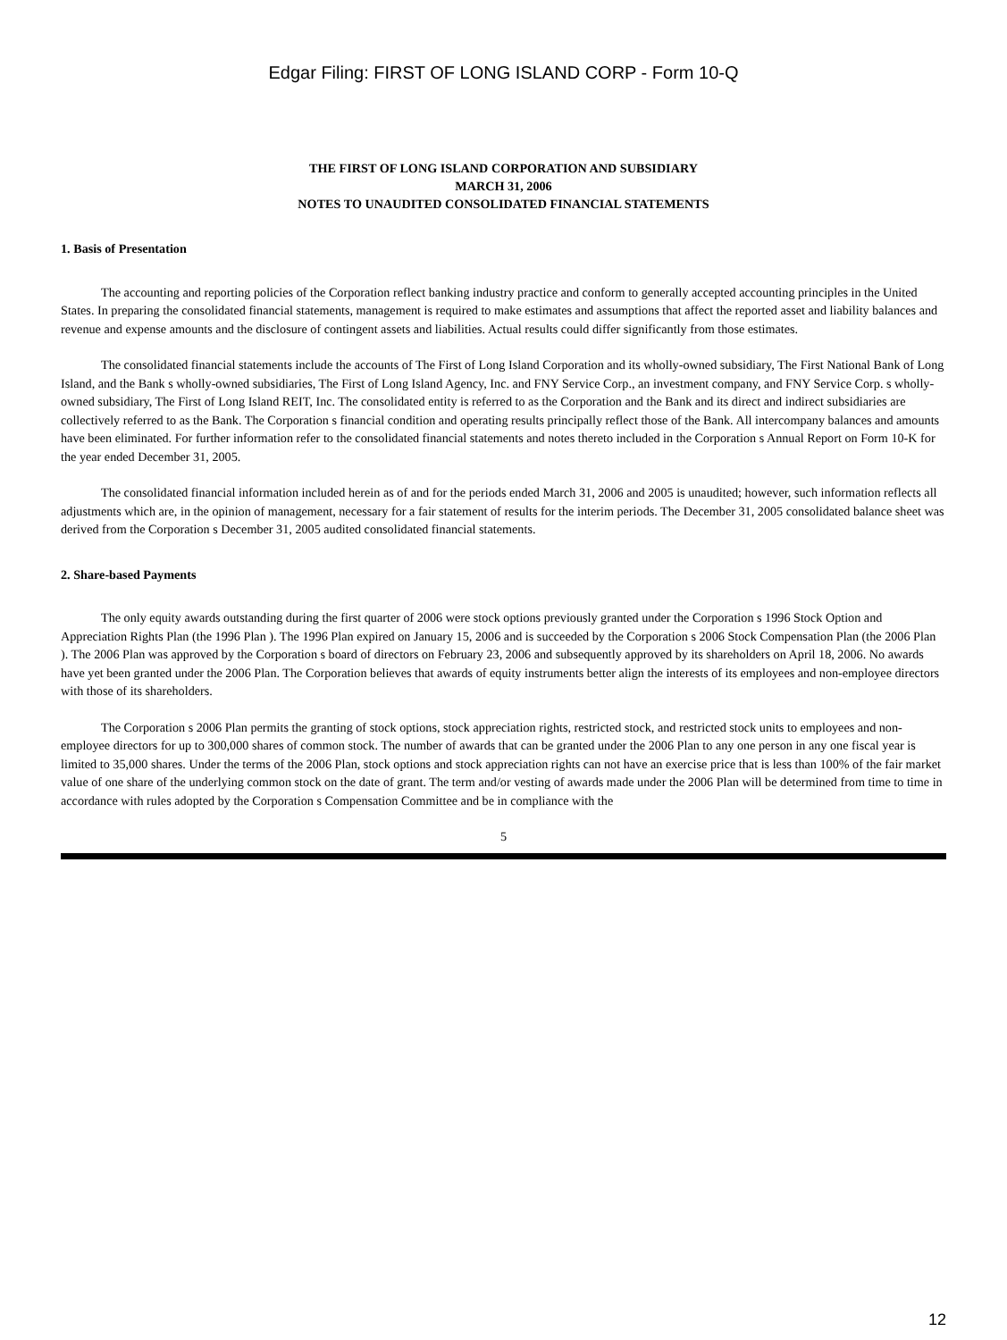Edgar Filing: FIRST OF LONG ISLAND CORP - Form 10-Q
THE FIRST OF LONG ISLAND CORPORATION AND SUBSIDIARY
MARCH 31, 2006
NOTES TO UNAUDITED CONSOLIDATED FINANCIAL STATEMENTS
1. Basis of Presentation
The accounting and reporting policies of the Corporation reflect banking industry practice and conform to generally accepted accounting principles in the United States. In preparing the consolidated financial statements, management is required to make estimates and assumptions that affect the reported asset and liability balances and revenue and expense amounts and the disclosure of contingent assets and liabilities. Actual results could differ significantly from those estimates.
The consolidated financial statements include the accounts of The First of Long Island Corporation and its wholly-owned subsidiary, The First National Bank of Long Island, and the Bank s wholly-owned subsidiaries, The First of Long Island Agency, Inc. and FNY Service Corp., an investment company, and FNY Service Corp. s wholly-owned subsidiary, The First of Long Island REIT, Inc. The consolidated entity is referred to as the Corporation and the Bank and its direct and indirect subsidiaries are collectively referred to as the Bank. The Corporation s financial condition and operating results principally reflect those of the Bank. All intercompany balances and amounts have been eliminated. For further information refer to the consolidated financial statements and notes thereto included in the Corporation s Annual Report on Form 10-K for the year ended December 31, 2005.
The consolidated financial information included herein as of and for the periods ended March 31, 2006 and 2005 is unaudited; however, such information reflects all adjustments which are, in the opinion of management, necessary for a fair statement of results for the interim periods. The December 31, 2005 consolidated balance sheet was derived from the Corporation s December 31, 2005 audited consolidated financial statements.
2. Share-based Payments
The only equity awards outstanding during the first quarter of 2006 were stock options previously granted under the Corporation s 1996 Stock Option and Appreciation Rights Plan (the 1996 Plan ). The 1996 Plan expired on January 15, 2006 and is succeeded by the Corporation s 2006 Stock Compensation Plan (the 2006 Plan ). The 2006 Plan was approved by the Corporation s board of directors on February 23, 2006 and subsequently approved by its shareholders on April 18, 2006. No awards have yet been granted under the 2006 Plan. The Corporation believes that awards of equity instruments better align the interests of its employees and non-employee directors with those of its shareholders.
The Corporation s 2006 Plan permits the granting of stock options, stock appreciation rights, restricted stock, and restricted stock units to employees and non-employee directors for up to 300,000 shares of common stock. The number of awards that can be granted under the 2006 Plan to any one person in any one fiscal year is limited to 35,000 shares. Under the terms of the 2006 Plan, stock options and stock appreciation rights can not have an exercise price that is less than 100% of the fair market value of one share of the underlying common stock on the date of grant. The term and/or vesting of awards made under the 2006 Plan will be determined from time to time in accordance with rules adopted by the Corporation s Compensation Committee and be in compliance with the
5
12